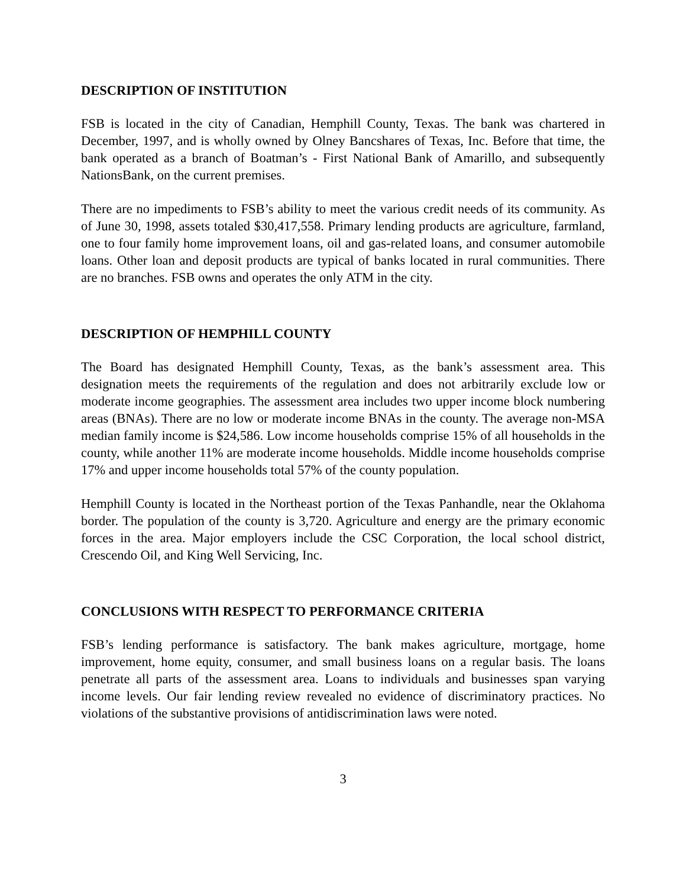DESCRIPTION OF INSTITUTION
FSB is located in the city of Canadian, Hemphill County, Texas. The bank was chartered in December, 1997, and is wholly owned by Olney Bancshares of Texas, Inc. Before that time, the bank operated as a branch of Boatman’s - First National Bank of Amarillo, and subsequently NationsBank, on the current premises.
There are no impediments to FSB’s ability to meet the various credit needs of its community. As of June 30, 1998, assets totaled $30,417,558. Primary lending products are agriculture, farmland, one to four family home improvement loans, oil and gas-related loans, and consumer automobile loans. Other loan and deposit products are typical of banks located in rural communities. There are no branches. FSB owns and operates the only ATM in the city.
DESCRIPTION OF HEMPHILL COUNTY
The Board has designated Hemphill County, Texas, as the bank’s assessment area. This designation meets the requirements of the regulation and does not arbitrarily exclude low or moderate income geographies. The assessment area includes two upper income block numbering areas (BNAs). There are no low or moderate income BNAs in the county. The average non-MSA median family income is $24,586. Low income households comprise 15% of all households in the county, while another 11% are moderate income households. Middle income households comprise 17% and upper income households total 57% of the county population.
Hemphill County is located in the Northeast portion of the Texas Panhandle, near the Oklahoma border. The population of the county is 3,720. Agriculture and energy are the primary economic forces in the area. Major employers include the CSC Corporation, the local school district, Crescendo Oil, and King Well Servicing, Inc.
CONCLUSIONS WITH RESPECT TO PERFORMANCE CRITERIA
FSB’s lending performance is satisfactory. The bank makes agriculture, mortgage, home improvement, home equity, consumer, and small business loans on a regular basis. The loans penetrate all parts of the assessment area. Loans to individuals and businesses span varying income levels. Our fair lending review revealed no evidence of discriminatory practices. No violations of the substantive provisions of antidiscrimination laws were noted.
3